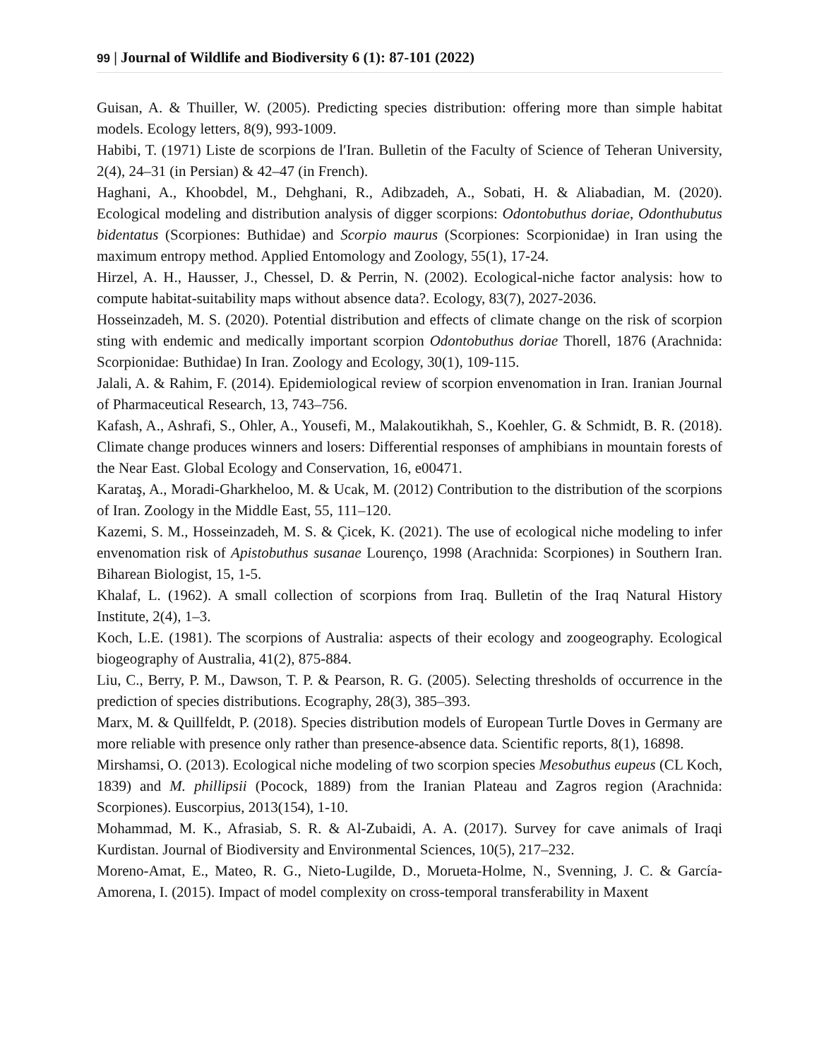99 | Journal of Wildlife and Biodiversity 6 (1): 87-101 (2022)
Guisan, A. & Thuiller, W. (2005). Predicting species distribution: offering more than simple habitat models. Ecology letters, 8(9), 993-1009.
Habibi, T. (1971) Liste de scorpions de l′Iran. Bulletin of the Faculty of Science of Teheran University, 2(4), 24–31 (in Persian) & 42–47 (in French).
Haghani, A., Khoobdel, M., Dehghani, R., Adibzadeh, A., Sobati, H. & Aliabadian, M. (2020). Ecological modeling and distribution analysis of digger scorpions: Odontobuthus doriae, Odonthubutus bidentatus (Scorpiones: Buthidae) and Scorpio maurus (Scorpiones: Scorpionidae) in Iran using the maximum entropy method. Applied Entomology and Zoology, 55(1), 17-24.
Hirzel, A. H., Hausser, J., Chessel, D. & Perrin, N. (2002). Ecological‐niche factor analysis: how to compute habitat‐suitability maps without absence data?. Ecology, 83(7), 2027-2036.
Hosseinzadeh, M. S. (2020). Potential distribution and effects of climate change on the risk of scorpion sting with endemic and medically important scorpion Odontobuthus doriae Thorell, 1876 (Arachnida: Scorpionidae: Buthidae) In Iran. Zoology and Ecology, 30(1), 109-115.
Jalali, A. & Rahim, F. (2014). Epidemiological review of scorpion envenomation in Iran. Iranian Journal of Pharmaceutical Research, 13, 743–756.
Kafash, A., Ashrafi, S., Ohler, A., Yousefi, M., Malakoutikhah, S., Koehler, G. & Schmidt, B. R. (2018). Climate change produces winners and losers: Differential responses of amphibians in mountain forests of the Near East. Global Ecology and Conservation, 16, e00471.
Karataş, A., Moradi-Gharkheloo, M. & Ucak, M. (2012) Contribution to the distribution of the scorpions of Iran. Zoology in the Middle East, 55, 111–120.
Kazemi, S. M., Hosseinzadeh, M. S. & Çicek, K. (2021). The use of ecological niche modeling to infer envenomation risk of Apistobuthus susanae Lourenço, 1998 (Arachnida: Scorpiones) in Southern Iran. Biharean Biologist, 15, 1-5.
Khalaf, L. (1962). A small collection of scorpions from Iraq. Bulletin of the Iraq Natural History Institute, 2(4), 1–3.
Koch, L.E. (1981). The scorpions of Australia: aspects of their ecology and zoogeography. Ecological biogeography of Australia, 41(2), 875-884.
Liu, C., Berry, P. M., Dawson, T. P. & Pearson, R. G. (2005). Selecting thresholds of occurrence in the prediction of species distributions. Ecography, 28(3), 385–393.
Marx, M. & Quillfeldt, P. (2018). Species distribution models of European Turtle Doves in Germany are more reliable with presence only rather than presence-absence data. Scientific reports, 8(1), 16898.
Mirshamsi, O. (2013). Ecological niche modeling of two scorpion species Mesobuthus eupeus (CL Koch, 1839) and M. phillipsii (Pocock, 1889) from the Iranian Plateau and Zagros region (Arachnida: Scorpiones). Euscorpius, 2013(154), 1-10.
Mohammad, M. K., Afrasiab, S. R. & Al-Zubaidi, A. A. (2017). Survey for cave animals of Iraqi Kurdistan. Journal of Biodiversity and Environmental Sciences, 10(5), 217–232.
Moreno-Amat, E., Mateo, R. G., Nieto-Lugilde, D., Morueta-Holme, N., Svenning, J. C. & García-Amorena, I. (2015). Impact of model complexity on cross-temporal transferability in Maxent